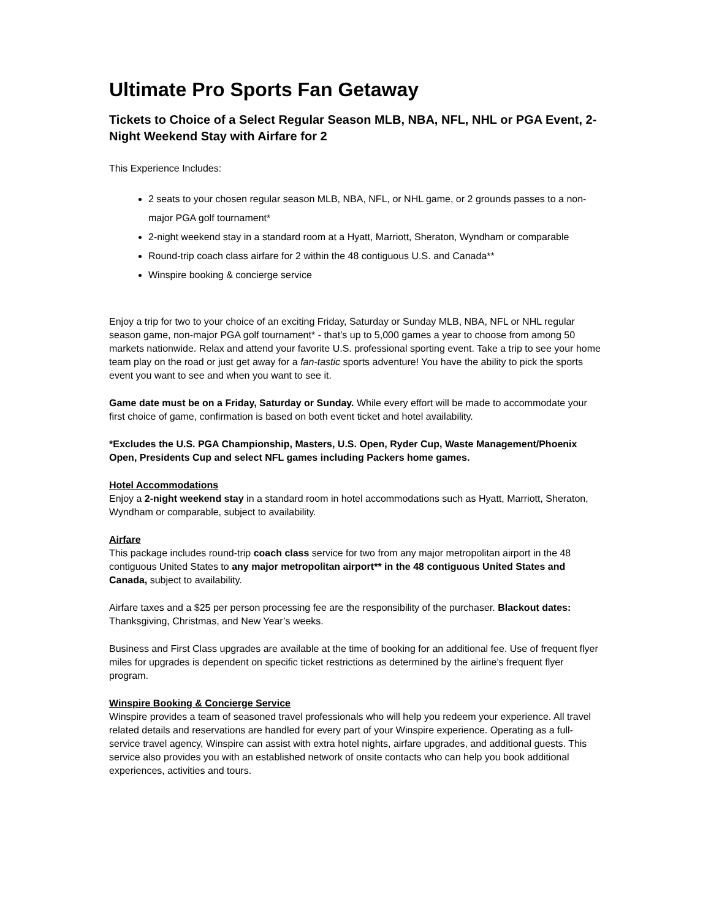Ultimate Pro Sports Fan Getaway
Tickets to Choice of a Select Regular Season MLB, NBA, NFL, NHL or PGA Event, 2-Night Weekend Stay with Airfare for 2
This Experience Includes:
2 seats to your chosen regular season MLB, NBA, NFL, or NHL game, or 2 grounds passes to a non-major PGA golf tournament*
2-night weekend stay in a standard room at a Hyatt, Marriott, Sheraton, Wyndham or comparable
Round-trip coach class airfare for 2 within the 48 contiguous U.S. and Canada**
Winspire booking & concierge service
Enjoy a trip for two to your choice of an exciting Friday, Saturday or Sunday MLB, NBA, NFL or NHL regular season game, non-major PGA golf tournament* - that’s up to 5,000 games a year to choose from among 50 markets nationwide. Relax and attend your favorite U.S. professional sporting event. Take a trip to see your home team play on the road or just get away for a fan-tastic sports adventure! You have the ability to pick the sports event you want to see and when you want to see it.
Game date must be on a Friday, Saturday or Sunday. While every effort will be made to accommodate your first choice of game, confirmation is based on both event ticket and hotel availability.
*Excludes the U.S. PGA Championship, Masters, U.S. Open, Ryder Cup, Waste Management/Phoenix Open, Presidents Cup and select NFL games including Packers home games.
Hotel Accommodations
Enjoy a 2-night weekend stay in a standard room in hotel accommodations such as Hyatt, Marriott, Sheraton, Wyndham or comparable, subject to availability.
Airfare
This package includes round-trip coach class service for two from any major metropolitan airport in the 48 contiguous United States to any major metropolitan airport** in the 48 contiguous United States and Canada, subject to availability.
Airfare taxes and a $25 per person processing fee are the responsibility of the purchaser. Blackout dates: Thanksgiving, Christmas, and New Year’s weeks.
Business and First Class upgrades are available at the time of booking for an additional fee. Use of frequent flyer miles for upgrades is dependent on specific ticket restrictions as determined by the airline’s frequent flyer program.
Winspire Booking & Concierge Service
Winspire provides a team of seasoned travel professionals who will help you redeem your experience. All travel related details and reservations are handled for every part of your Winspire experience. Operating as a full-service travel agency, Winspire can assist with extra hotel nights, airfare upgrades, and additional guests. This service also provides you with an established network of onsite contacts who can help you book additional experiences, activities and tours.